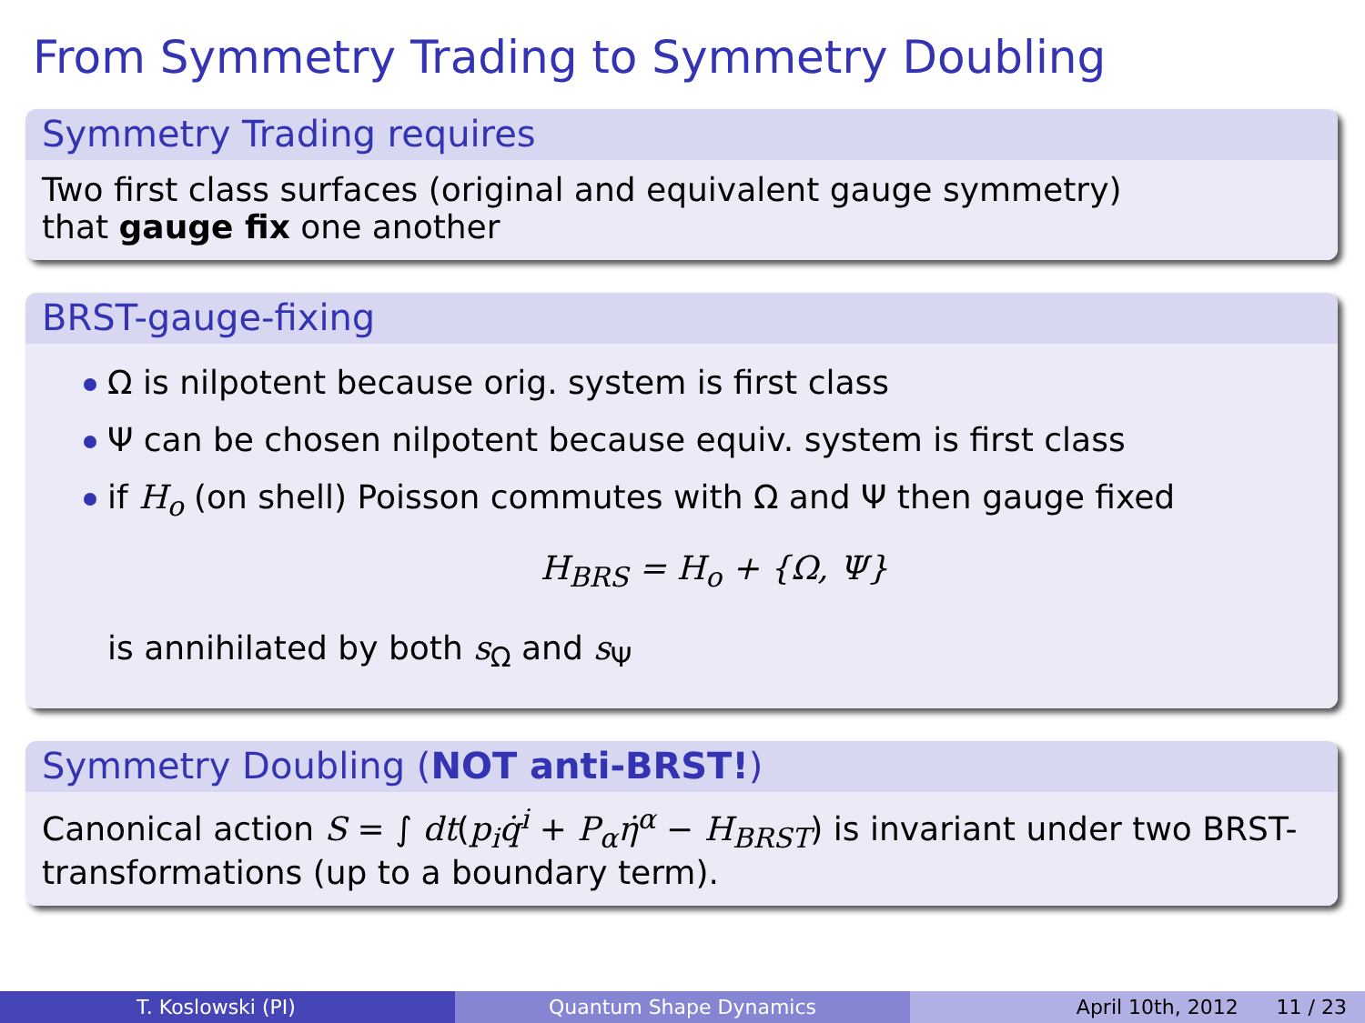From Symmetry Trading to Symmetry Doubling
Symmetry Trading requires
Two first class surfaces (original and equivalent gauge symmetry)
that gauge fix one another
BRST-gauge-fixing
Ω is nilpotent because orig. system is first class
Ψ can be chosen nilpotent because equiv. system is first class
if H<sub>o</sub> (on shell) Poisson commutes with Ω and Ψ then gauge fixed
H<sub>BRS</sub> = H<sub>o</sub> + {Ω, Ψ}
is annihilated by both s<sub>Ω</sub> and s<sub>Ψ</sub>
Symmetry Doubling (NOT anti-BRST!)
Canonical action S = ∫ dt(p<sub>i</sub>q̇<sup>i</sup> + P<sub>α</sub>η̇<sup>α</sup> − H<sub>BRST</sub>) is invariant under two BRST-transformations (up to a boundary term).
T. Koslowski (PI) Quantum Shape Dynamics April 10th, 2012 11 / 23